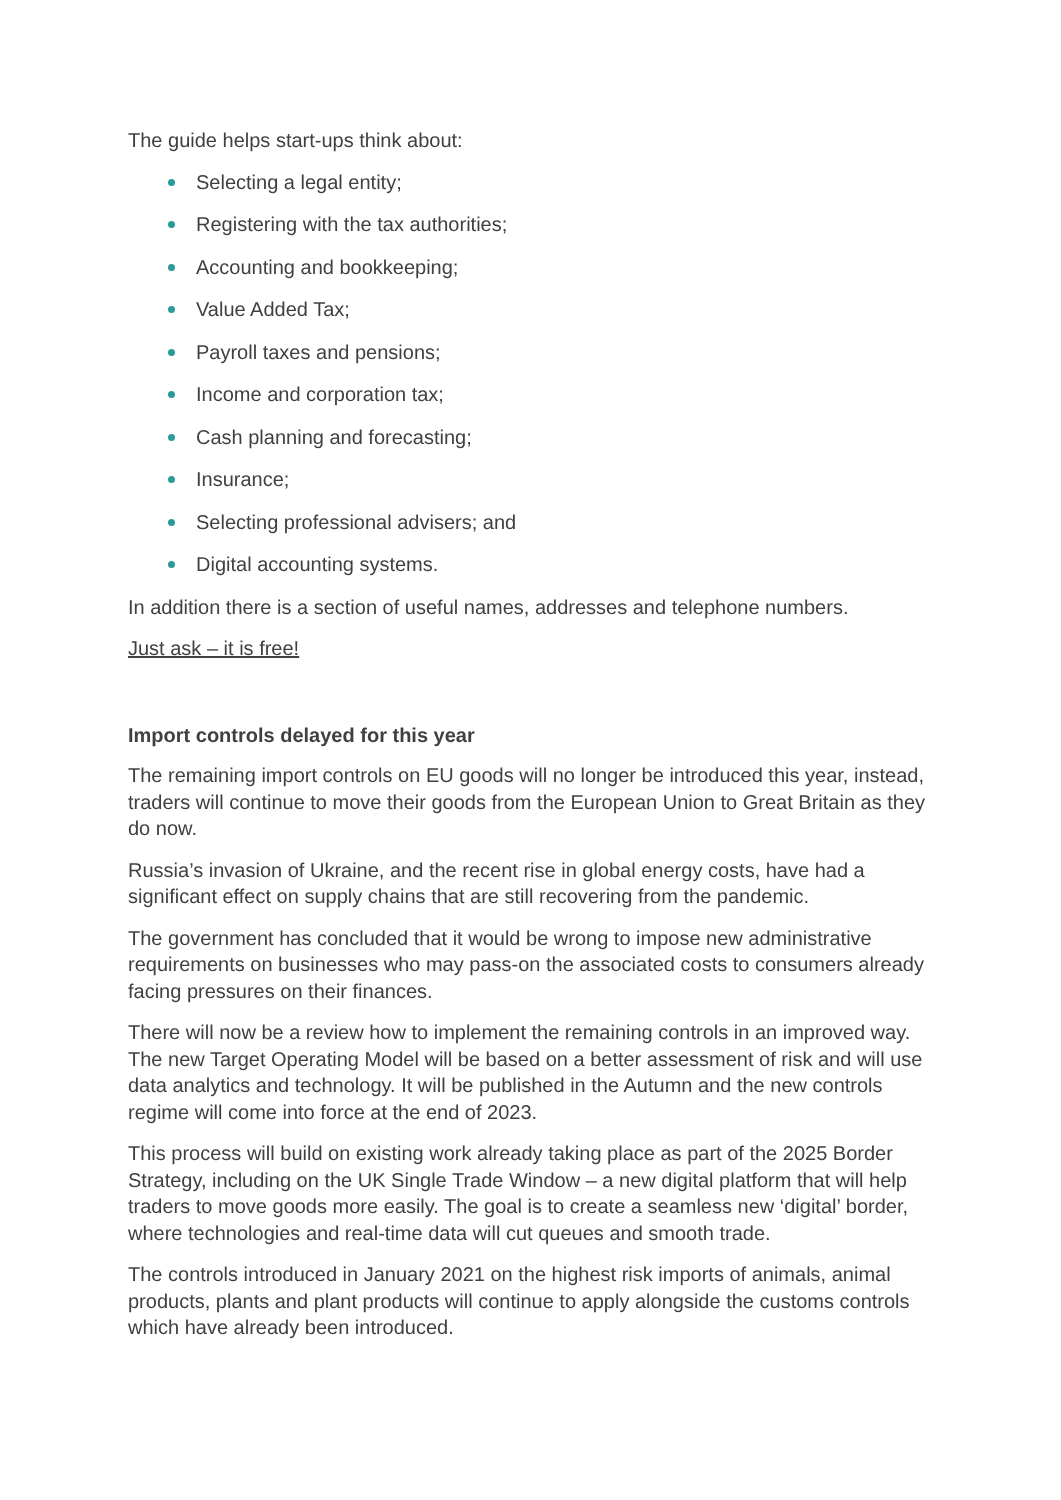The guide helps start-ups think about:
Selecting a legal entity;
Registering with the tax authorities;
Accounting and bookkeeping;
Value Added Tax;
Payroll taxes and pensions;
Income and corporation tax;
Cash planning and forecasting;
Insurance;
Selecting professional advisers; and
Digital accounting systems.
In addition there is a section of useful names, addresses and telephone numbers.
Just ask – it is free!
Import controls delayed for this year
The remaining import controls on EU goods will no longer be introduced this year, instead, traders will continue to move their goods from the European Union to Great Britain as they do now.
Russia’s invasion of Ukraine, and the recent rise in global energy costs, have had a significant effect on supply chains that are still recovering from the pandemic.
The government has concluded that it would be wrong to impose new administrative requirements on businesses who may pass-on the associated costs to consumers already facing pressures on their finances.
There will now be a review how to implement the remaining controls in an improved way. The new Target Operating Model will be based on a better assessment of risk and will use data analytics and technology. It will be published in the Autumn and the new controls regime will come into force at the end of 2023.
This process will build on existing work already taking place as part of the 2025 Border Strategy, including on the UK Single Trade Window – a new digital platform that will help traders to move goods more easily. The goal is to create a seamless new ‘digital’ border, where technologies and real-time data will cut queues and smooth trade.
The controls introduced in January 2021 on the highest risk imports of animals, animal products, plants and plant products will continue to apply alongside the customs controls which have already been introduced.